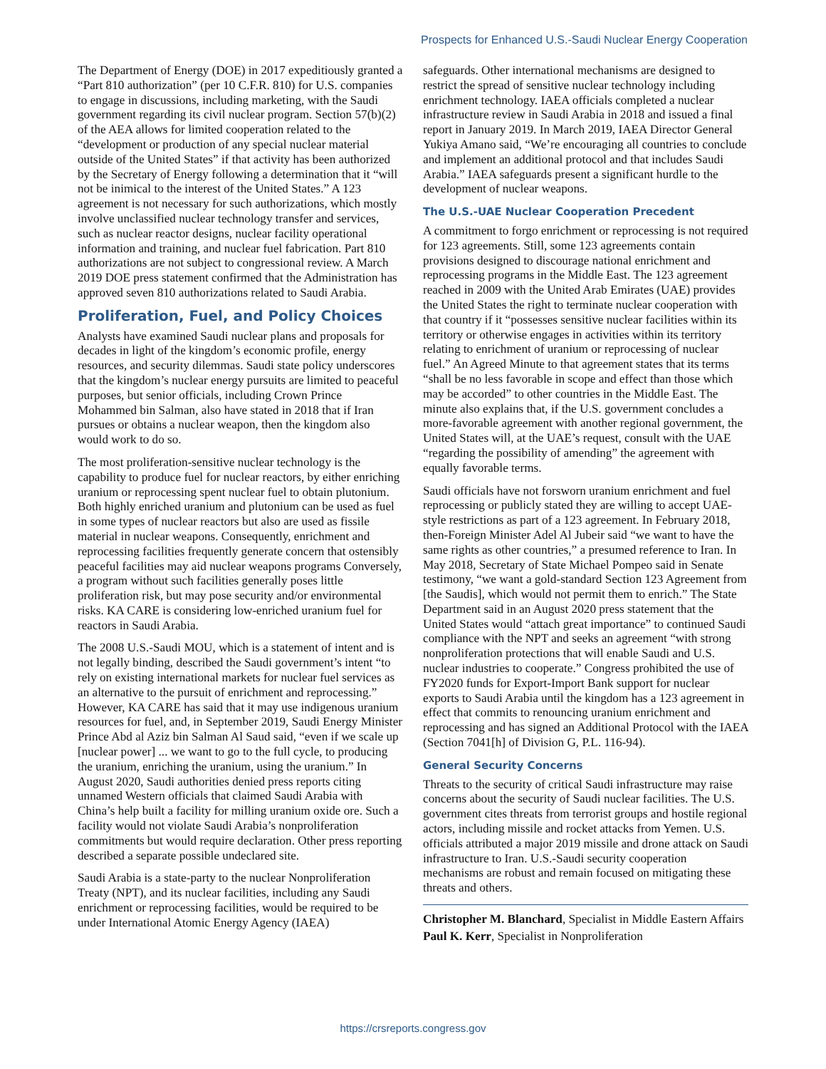Prospects for Enhanced U.S.-Saudi Nuclear Energy Cooperation
The Department of Energy (DOE) in 2017 expeditiously granted a “Part 810 authorization” (per 10 C.F.R. 810) for U.S. companies to engage in discussions, including marketing, with the Saudi government regarding its civil nuclear program. Section 57(b)(2) of the AEA allows for limited cooperation related to the “development or production of any special nuclear material outside of the United States” if that activity has been authorized by the Secretary of Energy following a determination that it “will not be inimical to the interest of the United States.” A 123 agreement is not necessary for such authorizations, which mostly involve unclassified nuclear technology transfer and services, such as nuclear reactor designs, nuclear facility operational information and training, and nuclear fuel fabrication. Part 810 authorizations are not subject to congressional review. A March 2019 DOE press statement confirmed that the Administration has approved seven 810 authorizations related to Saudi Arabia.
Proliferation, Fuel, and Policy Choices
Analysts have examined Saudi nuclear plans and proposals for decades in light of the kingdom’s economic profile, energy resources, and security dilemmas. Saudi state policy underscores that the kingdom’s nuclear energy pursuits are limited to peaceful purposes, but senior officials, including Crown Prince Mohammed bin Salman, also have stated in 2018 that if Iran pursues or obtains a nuclear weapon, then the kingdom also would work to do so.
The most proliferation-sensitive nuclear technology is the capability to produce fuel for nuclear reactors, by either enriching uranium or reprocessing spent nuclear fuel to obtain plutonium. Both highly enriched uranium and plutonium can be used as fuel in some types of nuclear reactors but also are used as fissile material in nuclear weapons. Consequently, enrichment and reprocessing facilities frequently generate concern that ostensibly peaceful facilities may aid nuclear weapons programs Conversely, a program without such facilities generally poses little proliferation risk, but may pose security and/or environmental risks. KA CARE is considering low-enriched uranium fuel for reactors in Saudi Arabia.
The 2008 U.S.-Saudi MOU, which is a statement of intent and is not legally binding, described the Saudi government’s intent “to rely on existing international markets for nuclear fuel services as an alternative to the pursuit of enrichment and reprocessing.” However, KA CARE has said that it may use indigenous uranium resources for fuel, and, in September 2019, Saudi Energy Minister Prince Abd al Aziz bin Salman Al Saud said, “even if we scale up [nuclear power] ... we want to go to the full cycle, to producing the uranium, enriching the uranium, using the uranium.” In August 2020, Saudi authorities denied press reports citing unnamed Western officials that claimed Saudi Arabia with China’s help built a facility for milling uranium oxide ore. Such a facility would not violate Saudi Arabia’s nonproliferation commitments but would require declaration. Other press reporting described a separate possible undeclared site.
Saudi Arabia is a state-party to the nuclear Nonproliferation Treaty (NPT), and its nuclear facilities, including any Saudi enrichment or reprocessing facilities, would be required to be under International Atomic Energy Agency (IAEA)
safeguards. Other international mechanisms are designed to restrict the spread of sensitive nuclear technology including enrichment technology. IAEA officials completed a nuclear infrastructure review in Saudi Arabia in 2018 and issued a final report in January 2019. In March 2019, IAEA Director General Yukiya Amano said, “We’re encouraging all countries to conclude and implement an additional protocol and that includes Saudi Arabia.” IAEA safeguards present a significant hurdle to the development of nuclear weapons.
The U.S.-UAE Nuclear Cooperation Precedent
A commitment to forgo enrichment or reprocessing is not required for 123 agreements. Still, some 123 agreements contain provisions designed to discourage national enrichment and reprocessing programs in the Middle East. The 123 agreement reached in 2009 with the United Arab Emirates (UAE) provides the United States the right to terminate nuclear cooperation with that country if it “possesses sensitive nuclear facilities within its territory or otherwise engages in activities within its territory relating to enrichment of uranium or reprocessing of nuclear fuel.” An Agreed Minute to that agreement states that its terms “shall be no less favorable in scope and effect than those which may be accorded” to other countries in the Middle East. The minute also explains that, if the U.S. government concludes a more-favorable agreement with another regional government, the United States will, at the UAE’s request, consult with the UAE “regarding the possibility of amending” the agreement with equally favorable terms.
Saudi officials have not forsworn uranium enrichment and fuel reprocessing or publicly stated they are willing to accept UAE-style restrictions as part of a 123 agreement. In February 2018, then-Foreign Minister Adel Al Jubeir said “we want to have the same rights as other countries,” a presumed reference to Iran. In May 2018, Secretary of State Michael Pompeo said in Senate testimony, “we want a gold-standard Section 123 Agreement from [the Saudis], which would not permit them to enrich.” The State Department said in an August 2020 press statement that the United States would “attach great importance” to continued Saudi compliance with the NPT and seeks an agreement “with strong nonproliferation protections that will enable Saudi and U.S. nuclear industries to cooperate.” Congress prohibited the use of FY2020 funds for Export-Import Bank support for nuclear exports to Saudi Arabia until the kingdom has a 123 agreement in effect that commits to renouncing uranium enrichment and reprocessing and has signed an Additional Protocol with the IAEA (Section 7041[h] of Division G, P.L. 116-94).
General Security Concerns
Threats to the security of critical Saudi infrastructure may raise concerns about the security of Saudi nuclear facilities. The U.S. government cites threats from terrorist groups and hostile regional actors, including missile and rocket attacks from Yemen. U.S. officials attributed a major 2019 missile and drone attack on Saudi infrastructure to Iran. U.S.-Saudi security cooperation mechanisms are robust and remain focused on mitigating these threats and others.
Christopher M. Blanchard, Specialist in Middle Eastern Affairs
Paul K. Kerr, Specialist in Nonproliferation
https://crsreports.congress.gov